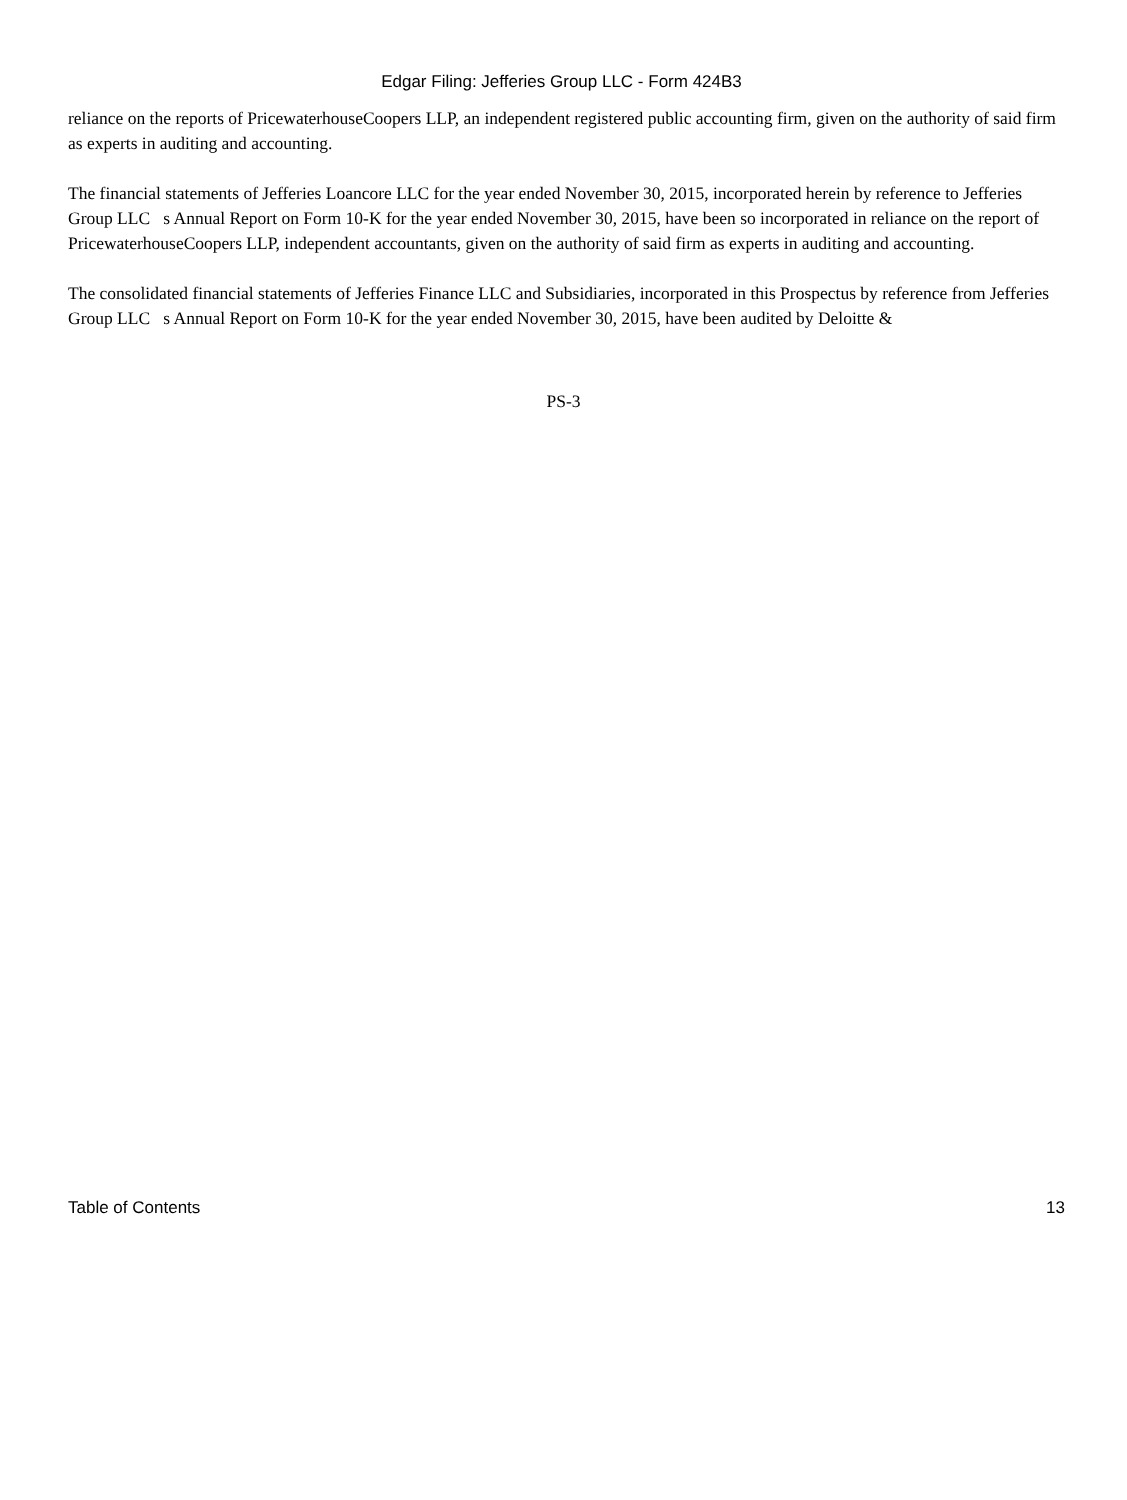Edgar Filing: Jefferies Group LLC - Form 424B3
reliance on the reports of PricewaterhouseCoopers LLP, an independent registered public accounting firm, given on the authority of said firm as experts in auditing and accounting.
The financial statements of Jefferies Loancore LLC for the year ended November 30, 2015, incorporated herein by reference to Jefferies Group LLC s Annual Report on Form 10-K for the year ended November 30, 2015, have been so incorporated in reliance on the report of PricewaterhouseCoopers LLP, independent accountants, given on the authority of said firm as experts in auditing and accounting.
The consolidated financial statements of Jefferies Finance LLC and Subsidiaries, incorporated in this Prospectus by reference from Jefferies Group LLC s Annual Report on Form 10-K for the year ended November 30, 2015, have been audited by Deloitte &
PS-3
Table of Contents 13